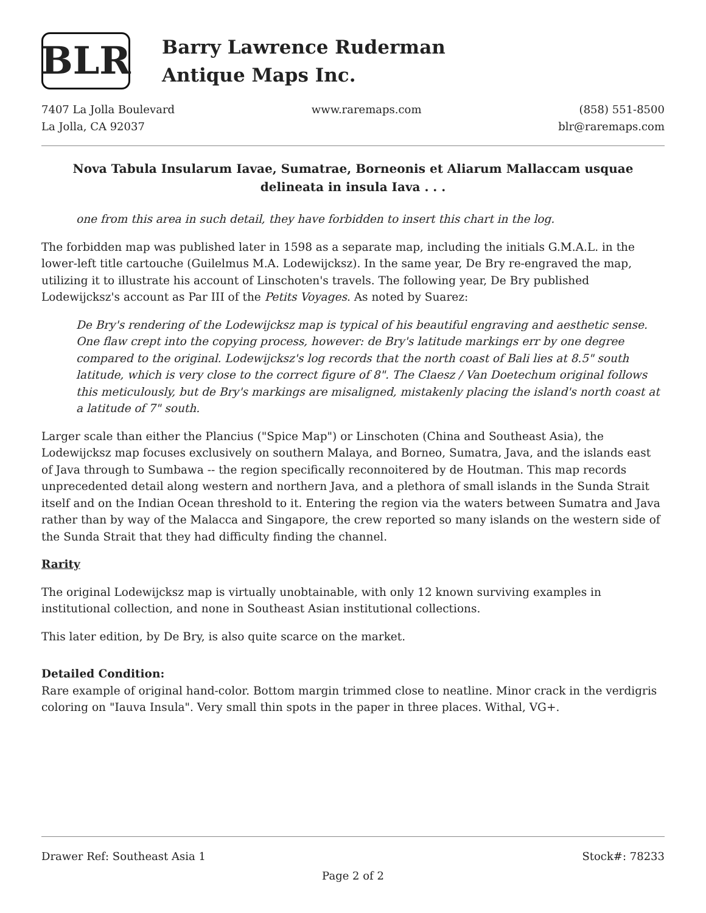BLR
Barry Lawrence Ruderman
Antique Maps Inc.
7407 La Jolla Boulevard
La Jolla, CA 92037
www.raremaps.com (858) 551-8500
blr@raremaps.com
Nova Tabula Insularum Iavae, Sumatrae, Borneonis et Aliarum Mallaccam usquae delineata in insula Iava . . .
one from this area in such detail, they have forbidden to insert this chart in the log.
The forbidden map was published later in 1598 as a separate map, including the initials G.M.A.L. in the lower-left title cartouche (Guilelmus M.A. Lodewijcksz). In the same year, De Bry re-engraved the map, utilizing it to illustrate his account of Linschoten's travels. The following year, De Bry published Lodewijcksz's account as Par III of the Petits Voyages. As noted by Suarez:
De Bry's rendering of the Lodewijcksz map is typical of his beautiful engraving and aesthetic sense. One flaw crept into the copying process, however: de Bry's latitude markings err by one degree compared to the original. Lodewijcksz's log records that the north coast of Bali lies at 8.5" south latitude, which is very close to the correct figure of 8". The Claesz / Van Doetechum original follows this meticulously, but de Bry's markings are misaligned, mistakenly placing the island's north coast at a latitude of 7" south.
Larger scale than either the Plancius ("Spice Map") or Linschoten (China and Southeast Asia), the Lodewijcksz map focuses exclusively on southern Malaya, and Borneo, Sumatra, Java, and the islands east of Java through to Sumbawa -- the region specifically reconnoitered by de Houtman. This map records unprecedented detail along western and northern Java, and a plethora of small islands in the Sunda Strait itself and on the Indian Ocean threshold to it. Entering the region via the waters between Sumatra and Java rather than by way of the Malacca and Singapore, the crew reported so many islands on the western side of the Sunda Strait that they had difficulty finding the channel.
Rarity
The original Lodewijcksz map is virtually unobtainable, with only 12 known surviving examples in institutional collection, and none in Southeast Asian institutional collections.
This later edition, by De Bry, is also quite scarce on the market.
Detailed Condition:
Rare example of original hand-color. Bottom margin trimmed close to neatline. Minor crack in the verdigris coloring on "Iauva Insula". Very small thin spots in the paper in three places. Withal, VG+.
Drawer Ref: Southeast Asia 1 Stock#: 78233
Page 2 of 2